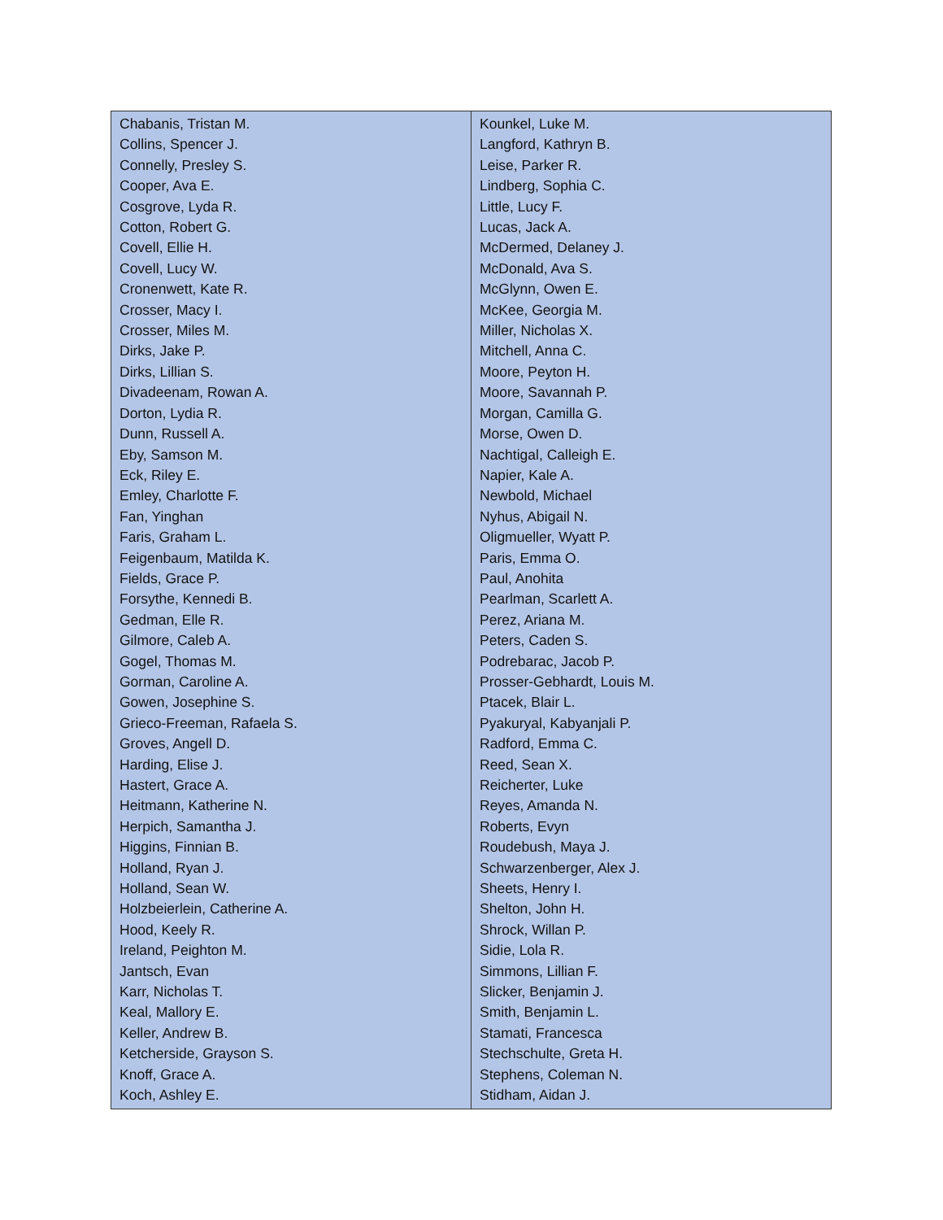| Chabanis, Tristan M. Collins, Spencer J. Connelly, Presley S. Cooper, Ava E. Cosgrove, Lyda R. Cotton, Robert G. Covell, Ellie H. Covell, Lucy W. Cronenwett, Kate R. Crosser, Macy I. Crosser, Miles M. Dirks, Jake P. Dirks, Lillian S. Divadeenam, Rowan A. Dorton, Lydia R. Dunn, Russell A. Eby, Samson M. Eck, Riley E. Emley, Charlotte F. Fan, Yinghan Faris, Graham L. Feigenbaum, Matilda K. Fields, Grace P. Forsythe, Kennedi B. Gedman, Elle R. Gilmore, Caleb A. Gogel, Thomas M. Gorman, Caroline A. Gowen, Josephine S. Grieco-Freeman, Rafaela S. Groves, Angell D. Harding, Elise J. Hastert, Grace A. Heitmann, Katherine N. Herpich, Samantha J. Higgins, Finnian B. Holland, Ryan J. Holland, Sean W. Holzbeierlein, Catherine A. Hood, Keely R. Ireland, Peighton M. Jantsch, Evan Karr, Nicholas T. Keal, Mallory E. Keller, Andrew B. Ketcherside, Grayson S. Knoff, Grace A. Koch, Ashley E. | Kounkel, Luke M. Langford, Kathryn B. Leise, Parker R. Lindberg, Sophia C. Little, Lucy F. Lucas, Jack A. McDermed, Delaney J. McDonald, Ava S. McGlynn, Owen E. McKee, Georgia M. Miller, Nicholas X. Mitchell, Anna C. Moore, Peyton H. Moore, Savannah P. Morgan, Camilla G. Morse, Owen D. Nachtigal, Calleigh E. Napier, Kale A. Newbold, Michael Nyhus, Abigail N. Oligmueller, Wyatt P. Paris, Emma O. Paul, Anohita Pearlman, Scarlett A. Perez, Ariana M. Peters, Caden S. Podrebarac, Jacob P. Prosser-Gebhardt, Louis M. Ptacek, Blair L. Pyakuryal, Kabyanjali P. Radford, Emma C. Reed, Sean X. Reicherter, Luke Reyes, Amanda N. Roberts, Evyn Roudebush, Maya J. Schwarzenberger, Alex J. Sheets, Henry I. Shelton, John H. Shrock, Willan P. Sidie, Lola R. Simmons, Lillian F. Slicker, Benjamin J. Smith, Benjamin L. Stamati, Francesca Stechschulte, Greta H. Stephens, Coleman N. Stidham, Aidan J. |